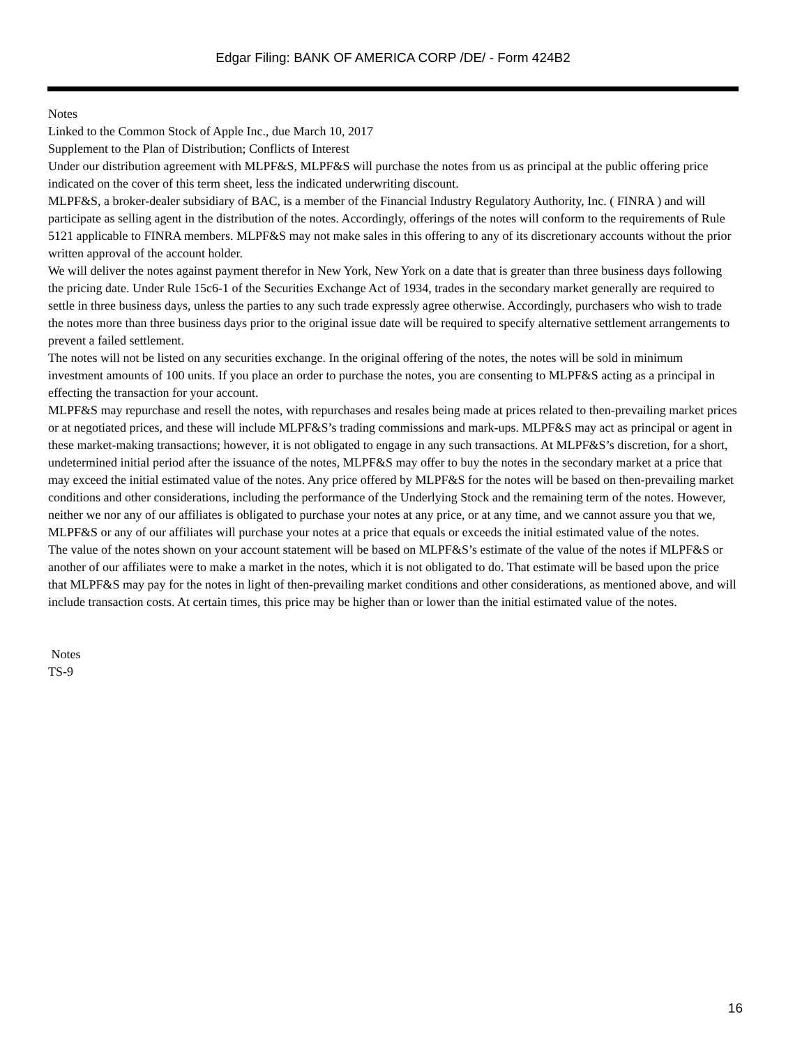Edgar Filing: BANK OF AMERICA CORP /DE/ - Form 424B2
Notes
Linked to the Common Stock of Apple Inc., due March 10, 2017
Supplement to the Plan of Distribution; Conflicts of Interest
Under our distribution agreement with MLPF&S, MLPF&S will purchase the notes from us as principal at the public offering price indicated on the cover of this term sheet, less the indicated underwriting discount.
MLPF&S, a broker-dealer subsidiary of BAC, is a member of the Financial Industry Regulatory Authority, Inc. ( FINRA ) and will participate as selling agent in the distribution of the notes. Accordingly, offerings of the notes will conform to the requirements of Rule 5121 applicable to FINRA members. MLPF&S may not make sales in this offering to any of its discretionary accounts without the prior written approval of the account holder.
We will deliver the notes against payment therefor in New York, New York on a date that is greater than three business days following the pricing date. Under Rule 15c6-1 of the Securities Exchange Act of 1934, trades in the secondary market generally are required to settle in three business days, unless the parties to any such trade expressly agree otherwise. Accordingly, purchasers who wish to trade the notes more than three business days prior to the original issue date will be required to specify alternative settlement arrangements to prevent a failed settlement.
The notes will not be listed on any securities exchange. In the original offering of the notes, the notes will be sold in minimum investment amounts of 100 units. If you place an order to purchase the notes, you are consenting to MLPF&S acting as a principal in effecting the transaction for your account.
MLPF&S may repurchase and resell the notes, with repurchases and resales being made at prices related to then-prevailing market prices or at negotiated prices, and these will include MLPF&S’s trading commissions and mark-ups. MLPF&S may act as principal or agent in these market-making transactions; however, it is not obligated to engage in any such transactions. At MLPF&S’s discretion, for a short, undetermined initial period after the issuance of the notes, MLPF&S may offer to buy the notes in the secondary market at a price that may exceed the initial estimated value of the notes. Any price offered by MLPF&S for the notes will be based on then-prevailing market conditions and other considerations, including the performance of the Underlying Stock and the remaining term of the notes. However, neither we nor any of our affiliates is obligated to purchase your notes at any price, or at any time, and we cannot assure you that we, MLPF&S or any of our affiliates will purchase your notes at a price that equals or exceeds the initial estimated value of the notes.
The value of the notes shown on your account statement will be based on MLPF&S’s estimate of the value of the notes if MLPF&S or another of our affiliates were to make a market in the notes, which it is not obligated to do. That estimate will be based upon the price that MLPF&S may pay for the notes in light of then-prevailing market conditions and other considerations, as mentioned above, and will include transaction costs. At certain times, this price may be higher than or lower than the initial estimated value of the notes.
Notes
TS-9
16